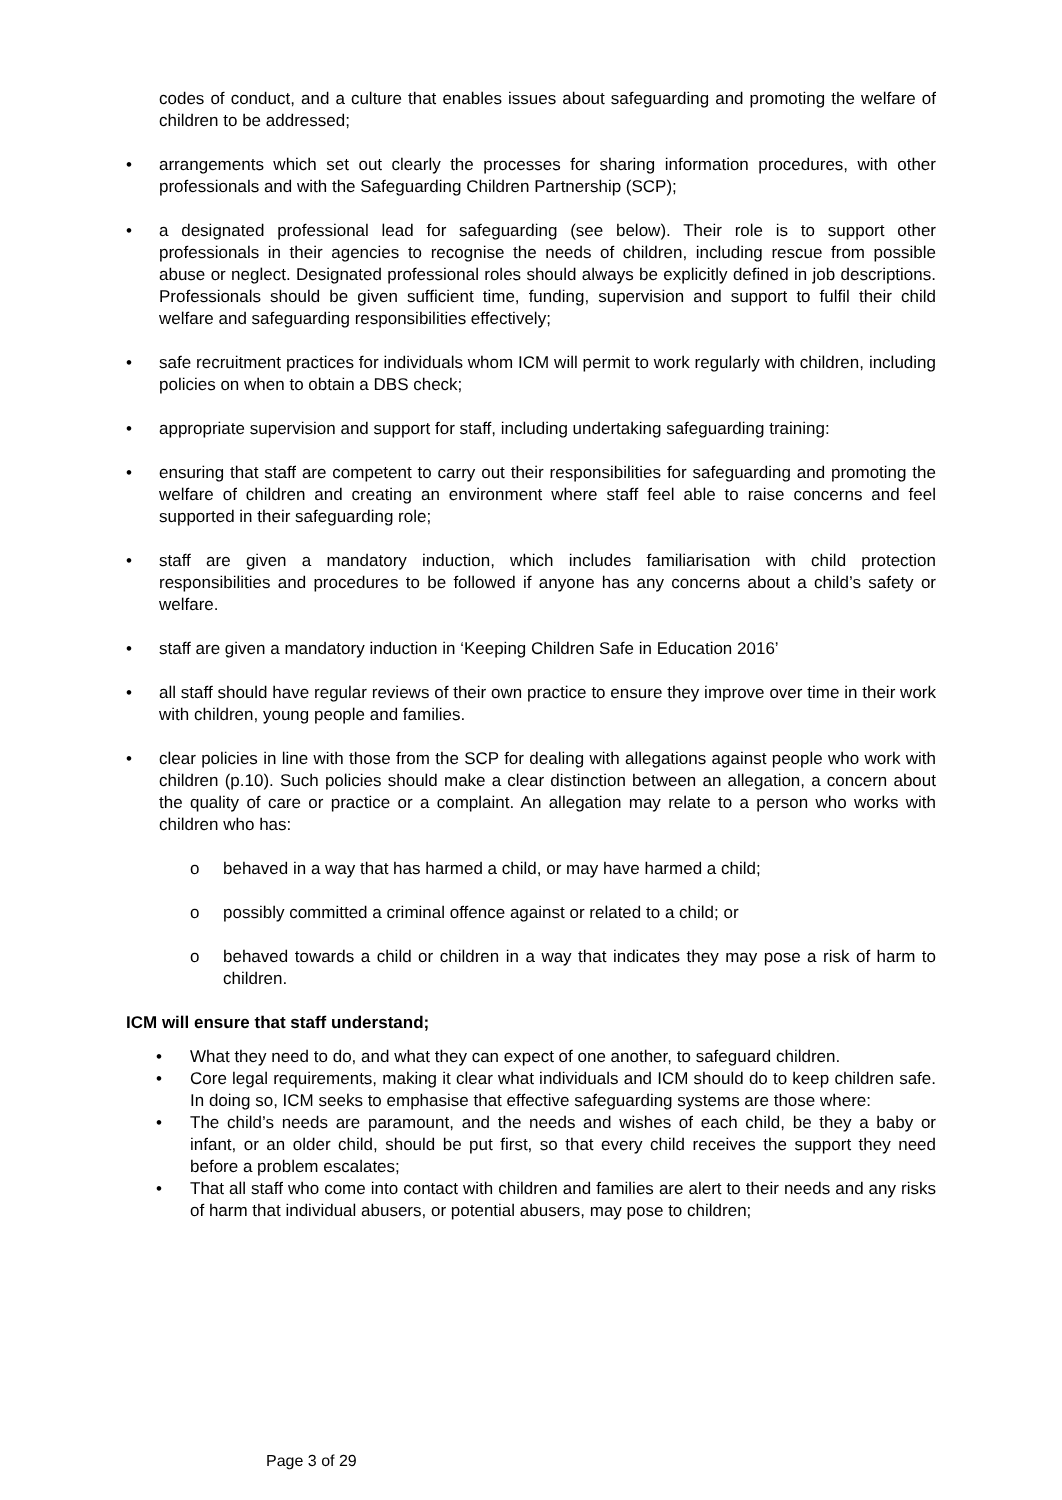codes of conduct, and a culture that enables issues about safeguarding and promoting the welfare of children to be addressed;
• arrangements which set out clearly the processes for sharing information procedures, with other professionals and with the Safeguarding Children Partnership (SCP);
• a designated professional lead for safeguarding (see below). Their role is to support other professionals in their agencies to recognise the needs of children, including rescue from possible abuse or neglect. Designated professional roles should always be explicitly defined in job descriptions. Professionals should be given sufficient time, funding, supervision and support to fulfil their child welfare and safeguarding responsibilities effectively;
• safe recruitment practices for individuals whom ICM will permit to work regularly with children, including policies on when to obtain a DBS check;
• appropriate supervision and support for staff, including undertaking safeguarding training:
• ensuring that staff are competent to carry out their responsibilities for safeguarding and promoting the welfare of children and creating an environment where staff feel able to raise concerns and feel supported in their safeguarding role;
• staff are given a mandatory induction, which includes familiarisation with child protection responsibilities and procedures to be followed if anyone has any concerns about a child’s safety or welfare.
• staff are given a mandatory induction in ‘Keeping Children Safe in Education 2016’
• all staff should have regular reviews of their own practice to ensure they improve over time in their work with children, young people and families.
• clear policies in line with those from the SCP for dealing with allegations against people who work with children (p.10). Such policies should make a clear distinction between an allegation, a concern about the quality of care or practice or a complaint. An allegation may relate to a person who works with children who has:
o behaved in a way that has harmed a child, or may have harmed a child;
o possibly committed a criminal offence against or related to a child; or
o behaved towards a child or children in a way that indicates they may pose a risk of harm to children.
ICM will ensure that staff understand;
• What they need to do, and what they can expect of one another, to safeguard children.
• Core legal requirements, making it clear what individuals and ICM should do to keep children safe. In doing so, ICM seeks to emphasise that effective safeguarding systems are those where:
• The child’s needs are paramount, and the needs and wishes of each child, be they a baby or infant, or an older child, should be put first, so that every child receives the support they need before a problem escalates;
• That all staff who come into contact with children and families are alert to their needs and any risks of harm that individual abusers, or potential abusers, may pose to children;
Page 3 of 29